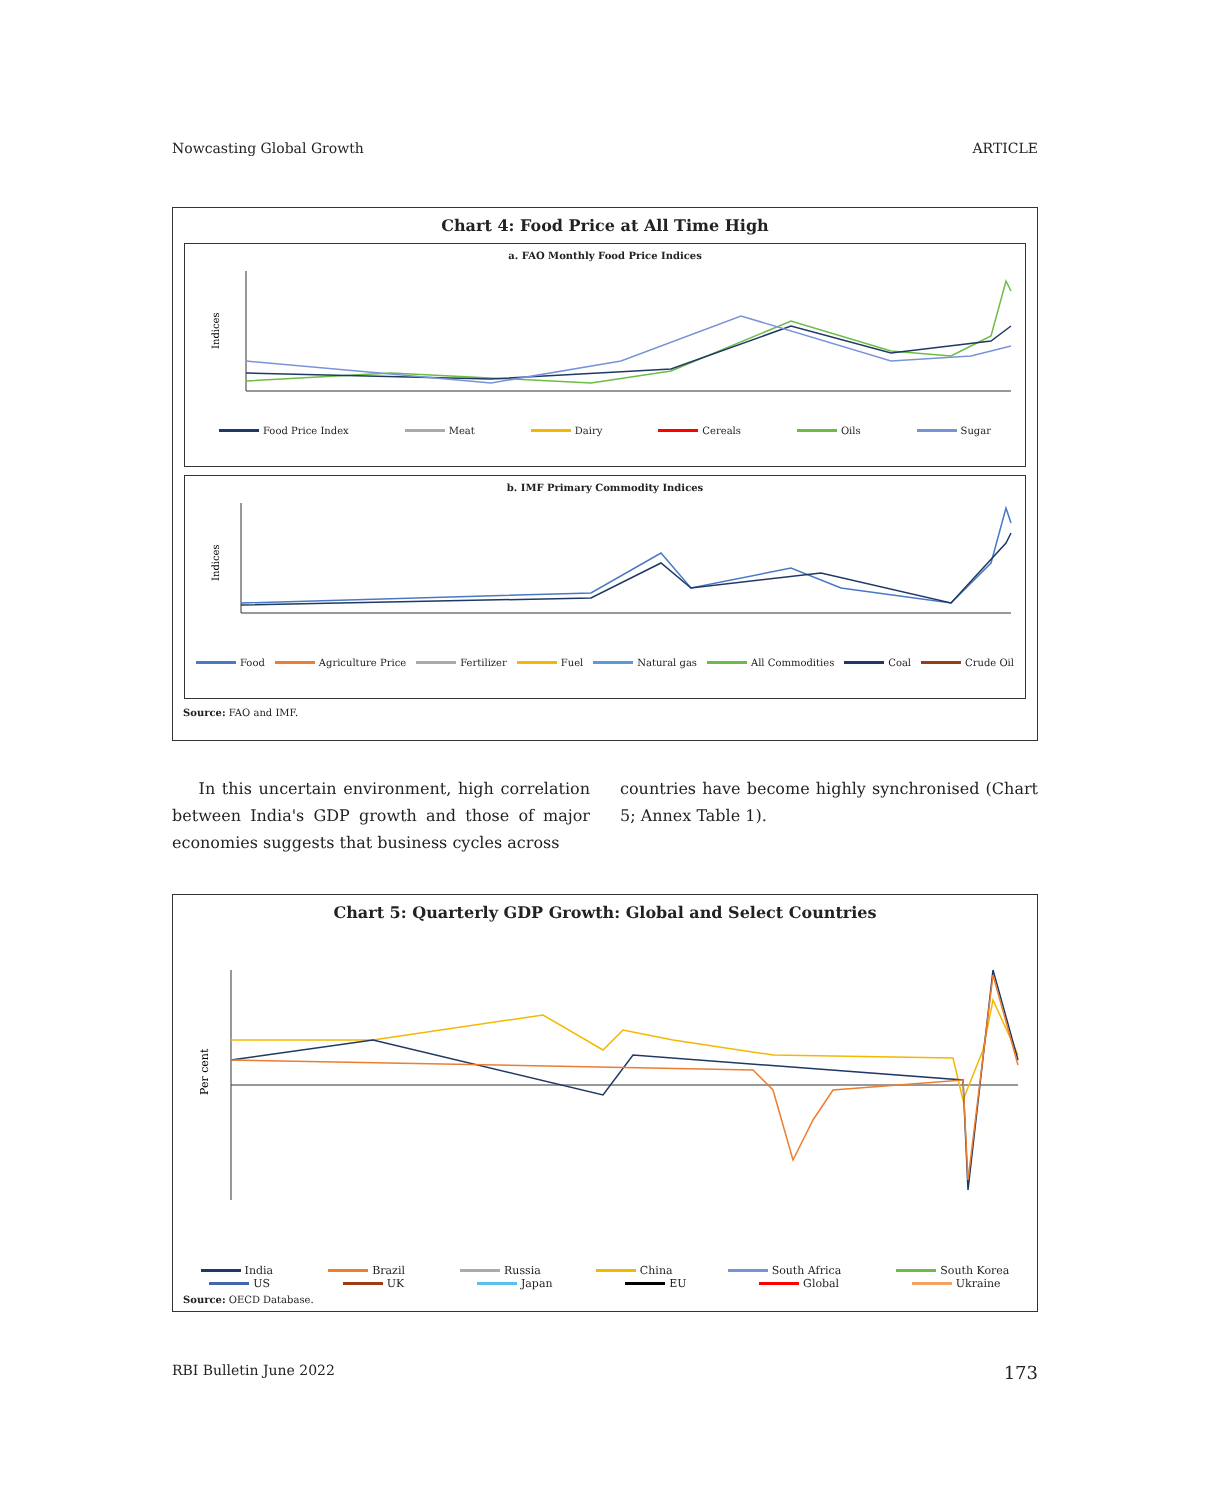Nowcasting Global Growth ARTICLE
Chart 4: Food Price at All Time High
a. FAO Monthly Food Price Indices
Indices
Food Price Index Meat Dairy Cereals Oils Sugar
b. IMF Primary Commodity Indices
Indices
Food Agriculture Price Fertilizer Fuel Natural gas All Commodities Coal Crude Oil
Source: FAO and IMF.
In this uncertain environment, high correlation between India's GDP growth and those of major economies suggests that business cycles across
countries have become highly synchronised (Chart 5; Annex Table 1).
Chart 5: Quarterly GDP Growth: Global and Select Countries
Per cent
India Brazil Russia China South Africa South Korea
US UK Japan EU Global Ukraine
Source: OECD Database.
RBI Bulletin June 2022 173